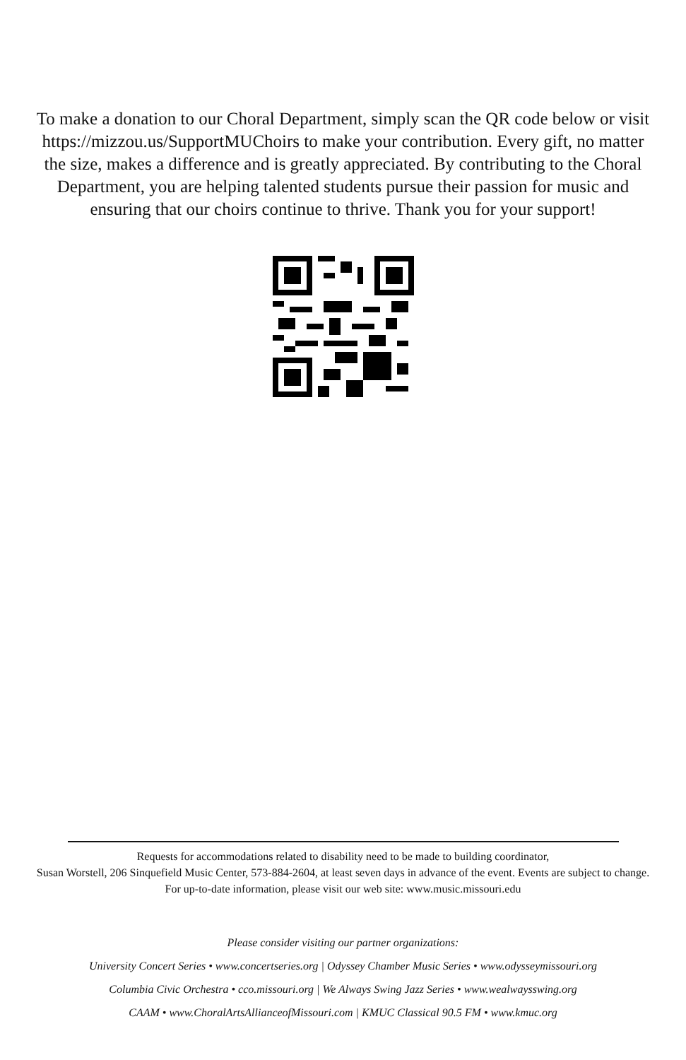To make a donation to our Choral Department, simply scan the QR code below or visit https://mizzou.us/SupportMUChoirs to make your contribution. Every gift, no matter the size, makes a difference and is greatly appreciated. By contributing to the Choral Department, you are helping talented students pursue their passion for music and ensuring that our choirs continue to thrive. Thank you for your support!
Requests for accommodations related to disability need to be made to building coordinator,
Susan Worstell, 206 Sinquefield Music Center, 573-884-2604, at least seven days in advance of the event. Events are subject to change. For up-to-date information, please visit our web site: www.music.missouri.edu
Please consider visiting our partner organizations:
University Concert Series • www.concertseries.org | Odyssey Chamber Music Series • www.odysseymissouri.org
Columbia Civic Orchestra • cco.missouri.org | We Always Swing Jazz Series • www.wealwaysswing.org
CAAM • www.ChoralArtsAllianceofMissouri.com | KMUC Classical 90.5 FM • www.kmuc.org